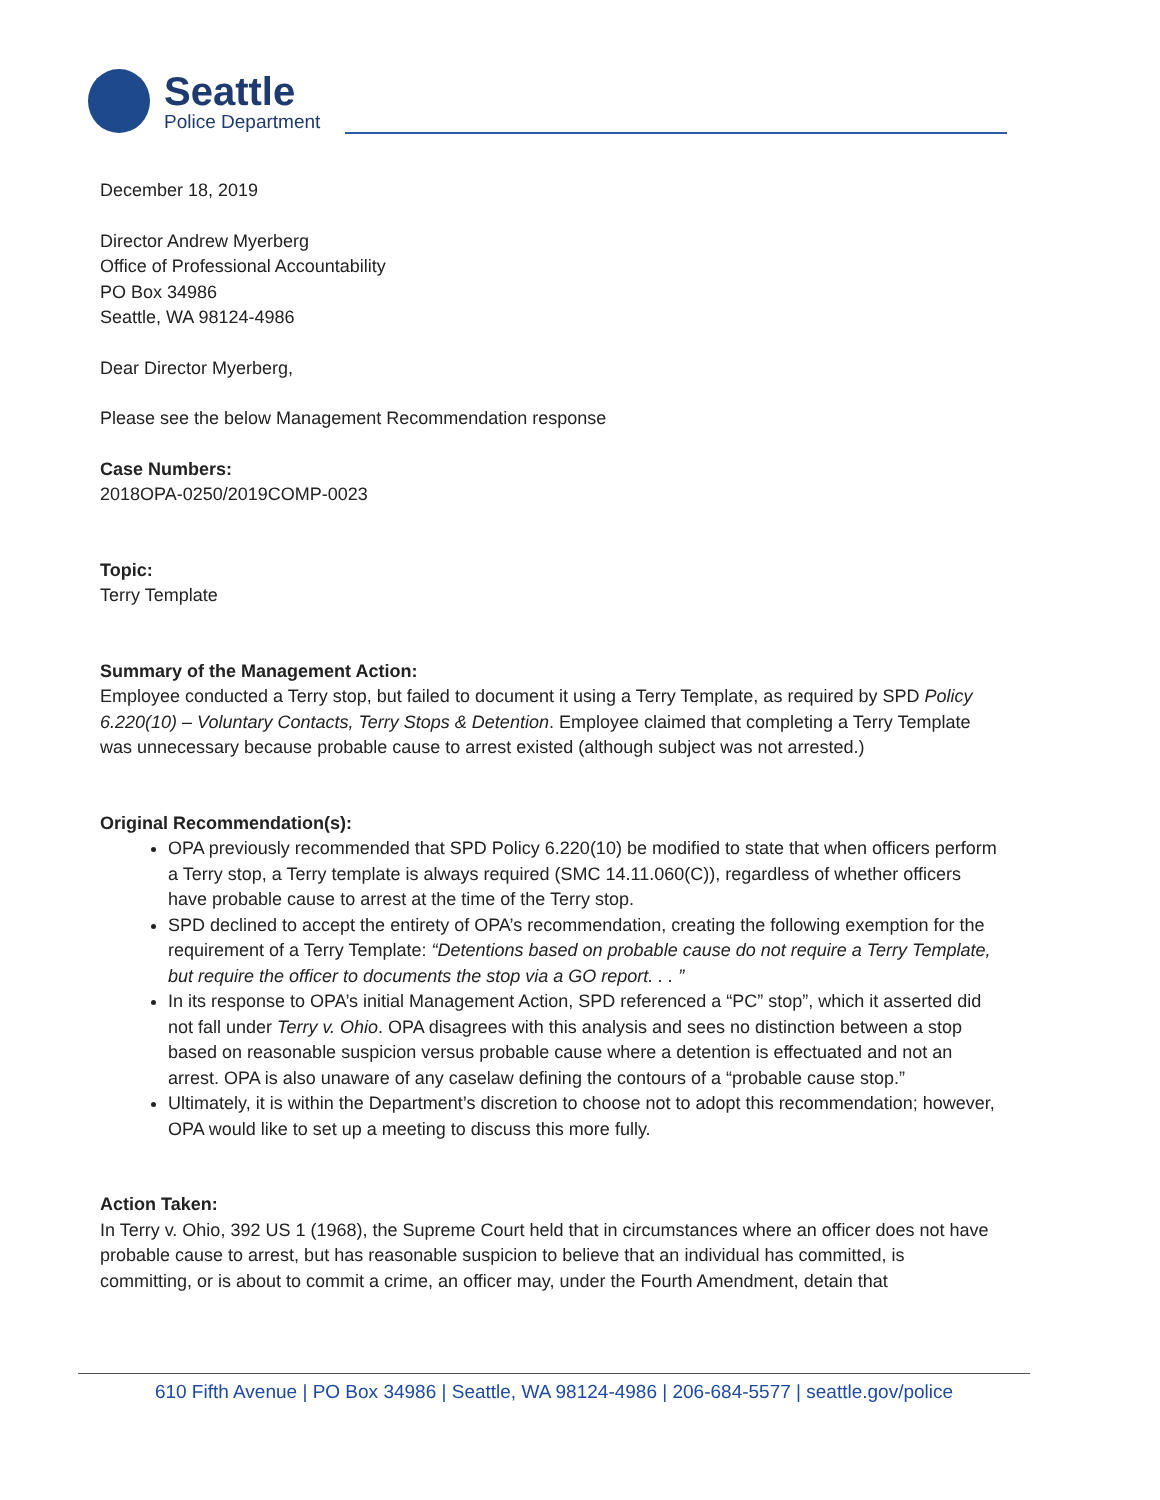Seattle
Police Department
December 18, 2019
Director Andrew Myerberg
Office of Professional Accountability
PO Box 34986
Seattle, WA 98124-4986
Dear Director Myerberg,
Please see the below Management Recommendation response
Case Numbers:
2018OPA-0250/2019COMP-0023
Topic:
Terry Template
Summary of the Management Action:
Employee conducted a Terry stop, but failed to document it using a Terry Template, as required by SPD Policy 6.220(10) – Voluntary Contacts, Terry Stops & Detention. Employee claimed that completing a Terry Template was unnecessary because probable cause to arrest existed (although subject was not arrested.)
Original Recommendation(s):
OPA previously recommended that SPD Policy 6.220(10) be modified to state that when officers perform a Terry stop, a Terry template is always required (SMC 14.11.060(C)), regardless of whether officers have probable cause to arrest at the time of the Terry stop.
SPD declined to accept the entirety of OPA’s recommendation, creating the following exemption for the requirement of a Terry Template: “Detentions based on probable cause do not require a Terry Template, but require the officer to documents the stop via a GO report. . . ”
In its response to OPA’s initial Management Action, SPD referenced a “PC” stop”, which it asserted did not fall under Terry v. Ohio. OPA disagrees with this analysis and sees no distinction between a stop based on reasonable suspicion versus probable cause where a detention is effectuated and not an arrest. OPA is also unaware of any caselaw defining the contours of a “probable cause stop.”
Ultimately, it is within the Department’s discretion to choose not to adopt this recommendation; however, OPA would like to set up a meeting to discuss this more fully.
Action Taken:
In Terry v. Ohio, 392 US 1 (1968), the Supreme Court held that in circumstances where an officer does not have probable cause to arrest, but has reasonable suspicion to believe that an individual has committed, is committing, or is about to commit a crime, an officer may, under the Fourth Amendment, detain that
610 Fifth Avenue | PO Box 34986 | Seattle, WA 98124-4986 | 206-684-5577 | seattle.gov/police